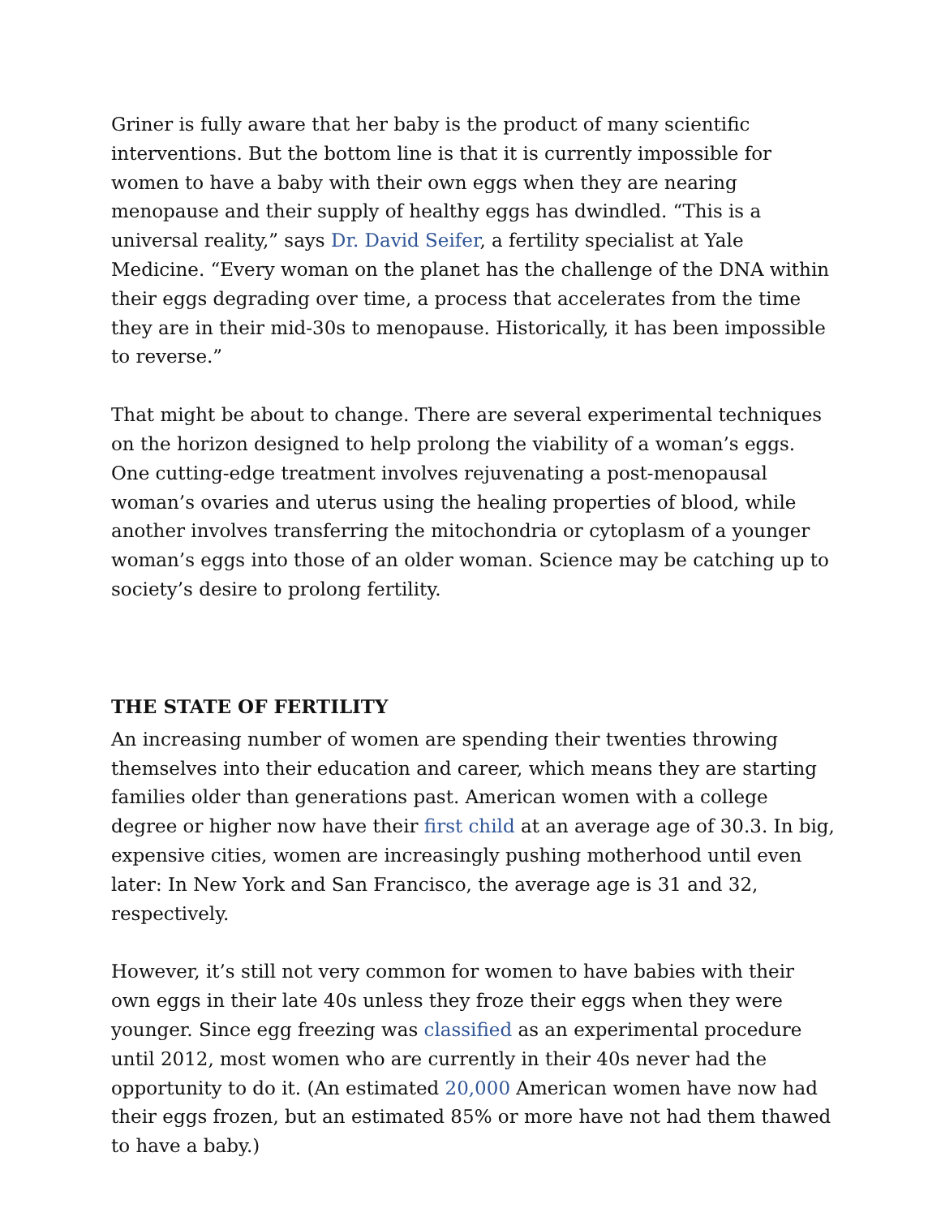Griner is fully aware that her baby is the product of many scientific interventions. But the bottom line is that it is currently impossible for women to have a baby with their own eggs when they are nearing menopause and their supply of healthy eggs has dwindled. “This is a universal reality,” says Dr. David Seifer, a fertility specialist at Yale Medicine. “Every woman on the planet has the challenge of the DNA within their eggs degrading over time, a process that accelerates from the time they are in their mid-30s to menopause. Historically, it has been impossible to reverse.”
That might be about to change. There are several experimental techniques on the horizon designed to help prolong the viability of a woman’s eggs. One cutting-edge treatment involves rejuvenating a post-menopausal woman’s ovaries and uterus using the healing properties of blood, while another involves transferring the mitochondria or cytoplasm of a younger woman’s eggs into those of an older woman. Science may be catching up to society’s desire to prolong fertility.
THE STATE OF FERTILITY
An increasing number of women are spending their twenties throwing themselves into their education and career, which means they are starting families older than generations past. American women with a college degree or higher now have their first child at an average age of 30.3. In big, expensive cities, women are increasingly pushing motherhood until even later: In New York and San Francisco, the average age is 31 and 32, respectively.
However, it’s still not very common for women to have babies with their own eggs in their late 40s unless they froze their eggs when they were younger. Since egg freezing was classified as an experimental procedure until 2012, most women who are currently in their 40s never had the opportunity to do it. (An estimated 20,000 American women have now had their eggs frozen, but an estimated 85% or more have not had them thawed to have a baby.)